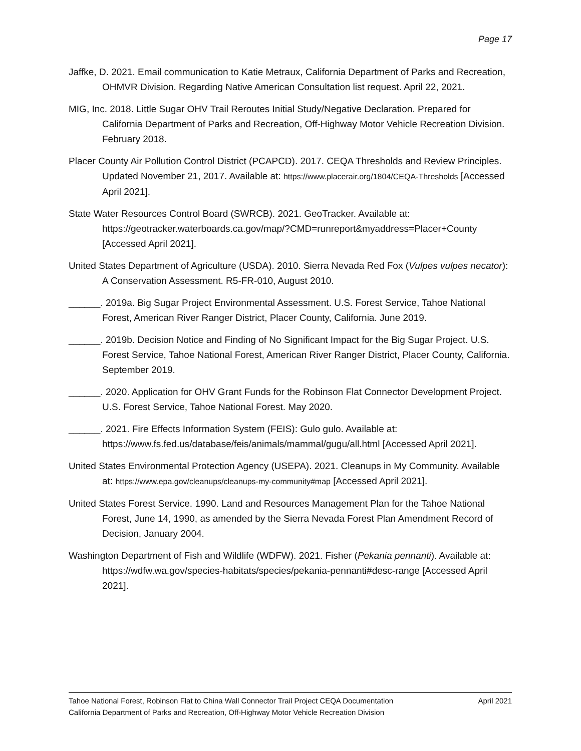Page 17
Jaffke, D. 2021. Email communication to Katie Metraux, California Department of Parks and Recreation, OHMVR Division. Regarding Native American Consultation list request. April 22, 2021.
MIG, Inc. 2018. Little Sugar OHV Trail Reroutes Initial Study/Negative Declaration. Prepared for California Department of Parks and Recreation, Off-Highway Motor Vehicle Recreation Division. February 2018.
Placer County Air Pollution Control District (PCAPCD). 2017. CEQA Thresholds and Review Principles. Updated November 21, 2017. Available at: https://www.placerair.org/1804/CEQA-Thresholds [Accessed April 2021].
State Water Resources Control Board (SWRCB). 2021. GeoTracker. Available at: https://geotracker.waterboards.ca.gov/map/?CMD=runreport&myaddress=Placer+County [Accessed April 2021].
United States Department of Agriculture (USDA). 2010. Sierra Nevada Red Fox (Vulpes vulpes necator): A Conservation Assessment. R5-FR-010, August 2010.
______. 2019a. Big Sugar Project Environmental Assessment. U.S. Forest Service, Tahoe National Forest, American River Ranger District, Placer County, California. June 2019.
______. 2019b. Decision Notice and Finding of No Significant Impact for the Big Sugar Project. U.S. Forest Service, Tahoe National Forest, American River Ranger District, Placer County, California. September 2019.
______. 2020. Application for OHV Grant Funds for the Robinson Flat Connector Development Project. U.S. Forest Service, Tahoe National Forest. May 2020.
______. 2021. Fire Effects Information System (FEIS): Gulo gulo. Available at: https://www.fs.fed.us/database/feis/animals/mammal/gugu/all.html [Accessed April 2021].
United States Environmental Protection Agency (USEPA). 2021. Cleanups in My Community. Available at: https://www.epa.gov/cleanups/cleanups-my-community#map [Accessed April 2021].
United States Forest Service. 1990. Land and Resources Management Plan for the Tahoe National Forest, June 14, 1990, as amended by the Sierra Nevada Forest Plan Amendment Record of Decision, January 2004.
Washington Department of Fish and Wildlife (WDFW). 2021. Fisher (Pekania pennanti). Available at: https://wdfw.wa.gov/species-habitats/species/pekania-pennanti#desc-range [Accessed April 2021].
Tahoe National Forest, Robinson Flat to China Wall Connector Trail Project CEQA Documentation April 2021
California Department of Parks and Recreation, Off-Highway Motor Vehicle Recreation Division